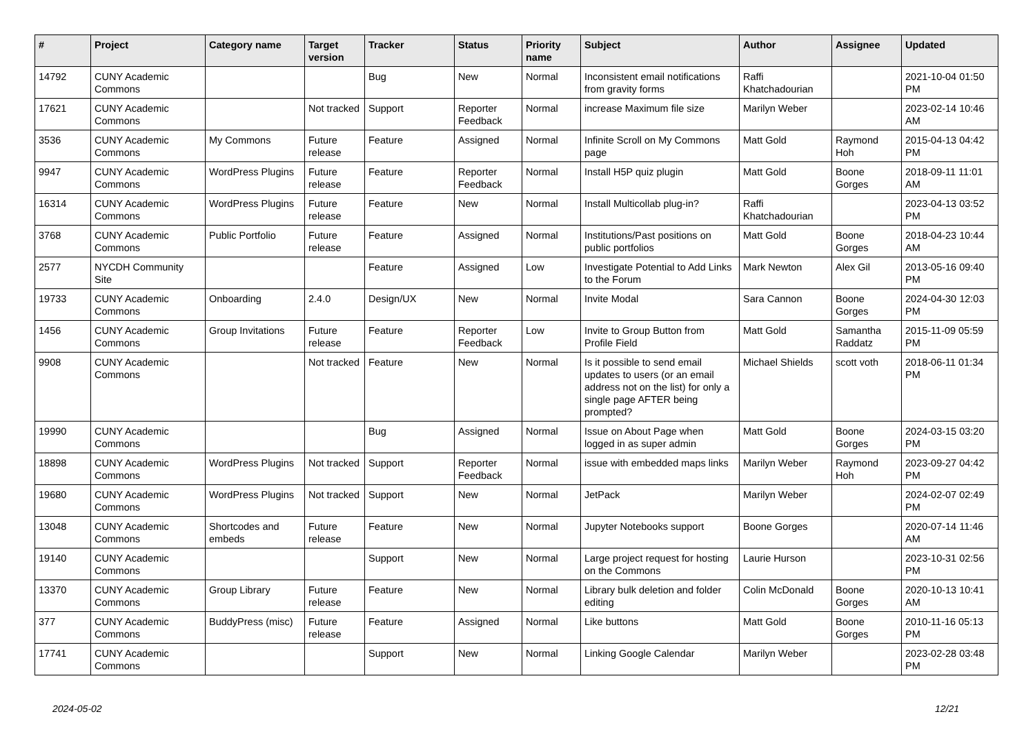| # | Project | Category name | Target version | Tracker | Status | Priority name | Subject | Author | Assignee | Updated |
| --- | --- | --- | --- | --- | --- | --- | --- | --- | --- | --- |
| 14792 | CUNY Academic Commons | | | Bug | New | Normal | Inconsistent email notifications from gravity forms | Raffi Khatchadourian | | 2021-10-04 01:50 PM |
| 17621 | CUNY Academic Commons | | Not tracked | Support | Reporter Feedback | Normal | increase Maximum file size | Marilyn Weber | | 2023-02-14 10:46 AM |
| 3536 | CUNY Academic Commons | My Commons | Future release | Feature | Assigned | Normal | Infinite Scroll on My Commons page | Matt Gold | Raymond Hoh | 2015-04-13 04:42 PM |
| 9947 | CUNY Academic Commons | WordPress Plugins | Future release | Feature | Reporter Feedback | Normal | Install H5P quiz plugin | Matt Gold | Boone Gorges | 2018-09-11 11:01 AM |
| 16314 | CUNY Academic Commons | WordPress Plugins | Future release | Feature | New | Normal | Install Multicollab plug-in? | Raffi Khatchadourian | | 2023-04-13 03:52 PM |
| 3768 | CUNY Academic Commons | Public Portfolio | Future release | Feature | Assigned | Normal | Institutions/Past positions on public portfolios | Matt Gold | Boone Gorges | 2018-04-23 10:44 AM |
| 2577 | NYCDH Community Site | | | Feature | Assigned | Low | Investigate Potential to Add Links to the Forum | Mark Newton | Alex Gil | 2013-05-16 09:40 PM |
| 19733 | CUNY Academic Commons | Onboarding | 2.4.0 | Design/UX | New | Normal | Invite Modal | Sara Cannon | Boone Gorges | 2024-04-30 12:03 PM |
| 1456 | CUNY Academic Commons | Group Invitations | Future release | Feature | Reporter Feedback | Low | Invite to Group Button from Profile Field | Matt Gold | Samantha Raddatz | 2015-11-09 05:59 PM |
| 9908 | CUNY Academic Commons | | Not tracked | Feature | New | Normal | Is it possible to send email updates to users (or an email address not on the list) for only a single page AFTER being prompted? | Michael Shields | scott voth | 2018-06-11 01:34 PM |
| 19990 | CUNY Academic Commons | | | Bug | Assigned | Normal | Issue on About Page when logged in as super admin | Matt Gold | Boone Gorges | 2024-03-15 03:20 PM |
| 18898 | CUNY Academic Commons | WordPress Plugins | Not tracked | Support | Reporter Feedback | Normal | issue with embedded maps links | Marilyn Weber | Raymond Hoh | 2023-09-27 04:42 PM |
| 19680 | CUNY Academic Commons | WordPress Plugins | Not tracked | Support | New | Normal | JetPack | Marilyn Weber | | 2024-02-07 02:49 PM |
| 13048 | CUNY Academic Commons | Shortcodes and embeds | Future release | Feature | New | Normal | Jupyter Notebooks support | Boone Gorges | | 2020-07-14 11:46 AM |
| 19140 | CUNY Academic Commons | | | Support | New | Normal | Large project request for hosting on the Commons | Laurie Hurson | | 2023-10-31 02:56 PM |
| 13370 | CUNY Academic Commons | Group Library | Future release | Feature | New | Normal | Library bulk deletion and folder editing | Colin McDonald | Boone Gorges | 2020-10-13 10:41 AM |
| 377 | CUNY Academic Commons | BuddyPress (misc) | Future release | Feature | Assigned | Normal | Like buttons | Matt Gold | Boone Gorges | 2010-11-16 05:13 PM |
| 17741 | CUNY Academic Commons | | | Support | New | Normal | Linking Google Calendar | Marilyn Weber | | 2023-02-28 03:48 PM |
2024-05-02 12/21